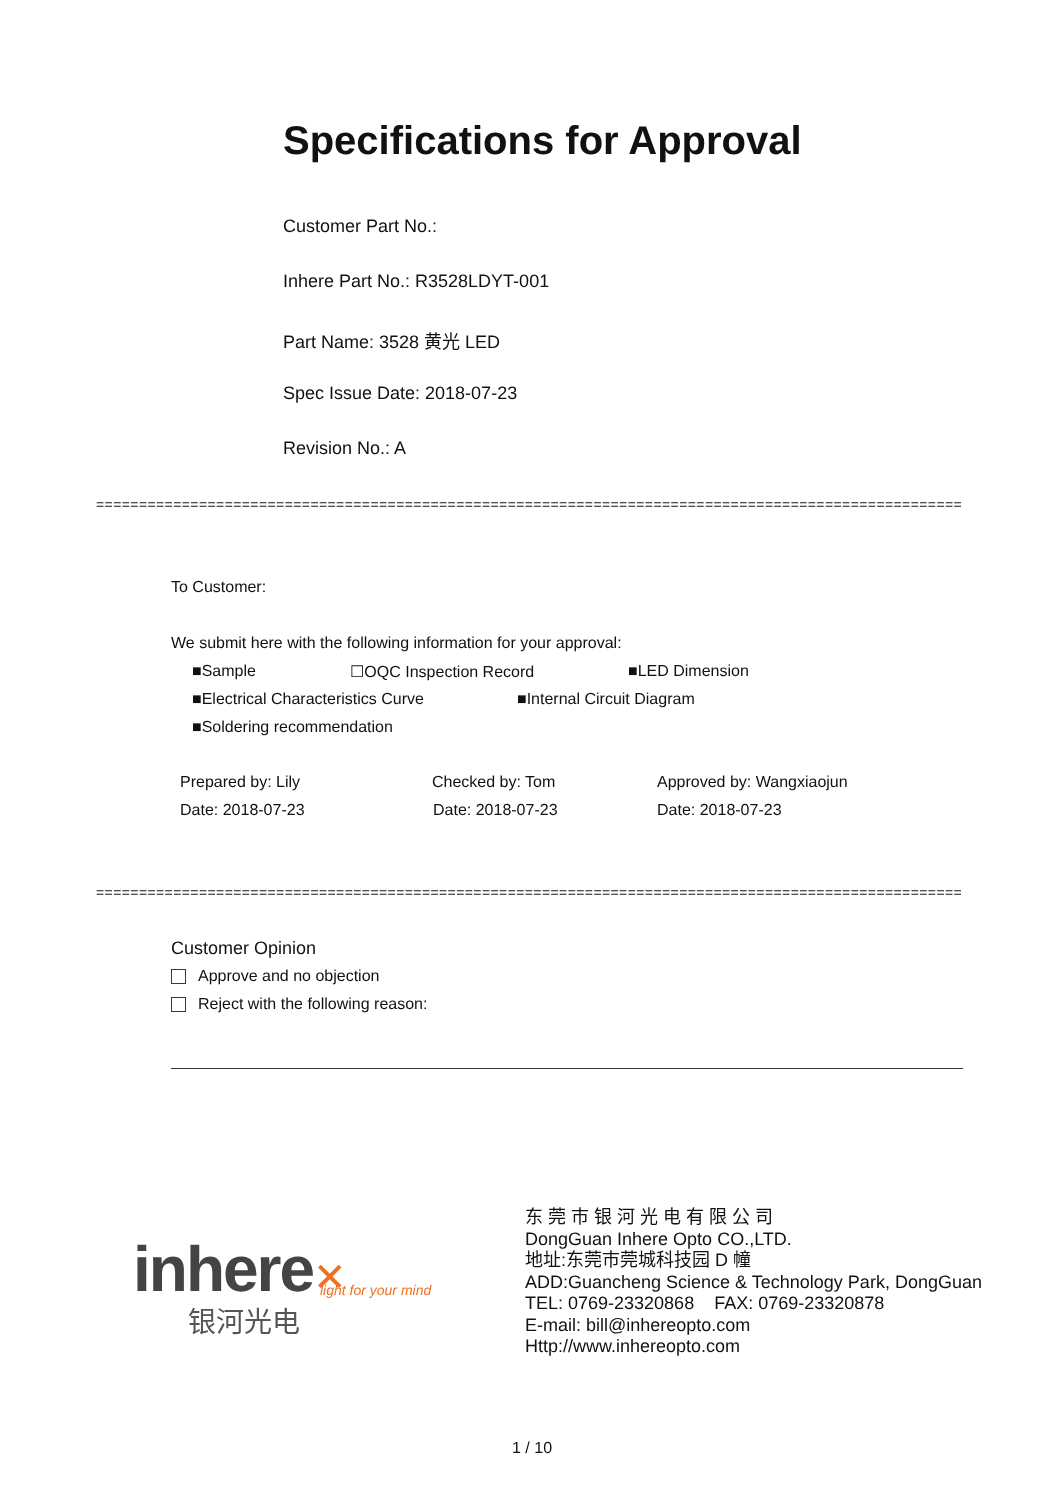Specifications for Approval
Customer Part No.:
Inhere Part No.: R3528LDYT-001
Part Name: 3528 黄光 LED
Spec Issue Date: 2018-07-23
Revision No.: A
==========================================================================================================
To Customer:
We submit here with the following information for your approval:
■Sample ☐OQC Inspection Record ■LED Dimension
■Electrical Characteristics Curve ■Internal Circuit Diagram
■Soldering recommendation
Prepared by: Lily Checked by: Tom Approved by: Wangxiaojun
Date: 2018-07-23 Date: 2018-07-23 Date: 2018-07-23
==========================================================================================================
Customer Opinion
Approve and no objection
Reject with the following reason:
inhere✕ light for your mind
银河光电
东 莞 市 银 河 光 电 有 限 公 司
DongGuan Inhere Opto CO.,LTD.
地址:东莞市莞城科技园 D 幢
ADD:Guancheng Science & Technology Park, DongGuan
TEL: 0769-23320868 FAX: 0769-23320878
E-mail: bill@inhereopto.com
Http://www.inhereopto.com
1 / 10